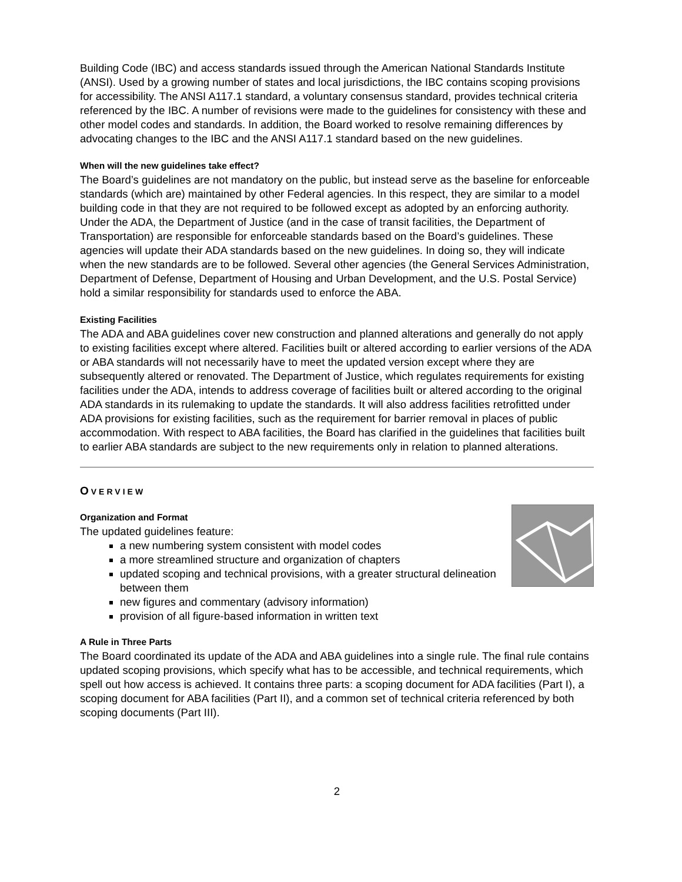Building Code (IBC) and access standards issued through the American National Standards Institute (ANSI). Used by a growing number of states and local jurisdictions, the IBC contains scoping provisions for accessibility. The ANSI A117.1 standard, a voluntary consensus standard, provides technical criteria referenced by the IBC. A number of revisions were made to the guidelines for consistency with these and other model codes and standards. In addition, the Board worked to resolve remaining differences by advocating changes to the IBC and the ANSI A117.1 standard based on the new guidelines.
When will the new guidelines take effect?
The Board’s guidelines are not mandatory on the public, but instead serve as the baseline for enforceable standards (which are) maintained by other Federal agencies. In this respect, they are similar to a model building code in that they are not required to be followed except as adopted by an enforcing authority. Under the ADA, the Department of Justice (and in the case of transit facilities, the Department of Transportation) are responsible for enforceable standards based on the Board’s guidelines. These agencies will update their ADA standards based on the new guidelines. In doing so, they will indicate when the new standards are to be followed. Several other agencies (the General Services Administration, Department of Defense, Department of Housing and Urban Development, and the U.S. Postal Service) hold a similar responsibility for standards used to enforce the ABA.
Existing Facilities
The ADA and ABA guidelines cover new construction and planned alterations and generally do not apply to existing facilities except where altered. Facilities built or altered according to earlier versions of the ADA or ABA standards will not necessarily have to meet the updated version except where they are subsequently altered or renovated. The Department of Justice, which regulates requirements for existing facilities under the ADA, intends to address coverage of facilities built or altered according to the original ADA standards in its rulemaking to update the standards. It will also address facilities retrofitted under ADA provisions for existing facilities, such as the requirement for barrier removal in places of public accommodation. With respect to ABA facilities, the Board has clarified in the guidelines that facilities built to earlier ABA standards are subject to the new requirements only in relation to planned alterations.
OVERVIEW
Organization and Format
The updated guidelines feature:
a new numbering system consistent with model codes
a more streamlined structure and organization of chapters
updated scoping and technical provisions, with a greater structural delineation between them
new figures and commentary (advisory information)
provision of all figure-based information in written text
A Rule in Three Parts
The Board coordinated its update of the ADA and ABA guidelines into a single rule. The final rule contains updated scoping provisions, which specify what has to be accessible, and technical requirements, which spell out how access is achieved. It contains three parts: a scoping document for ADA facilities (Part I), a scoping document for ABA facilities (Part II), and a common set of technical criteria referenced by both scoping documents (Part III).
2